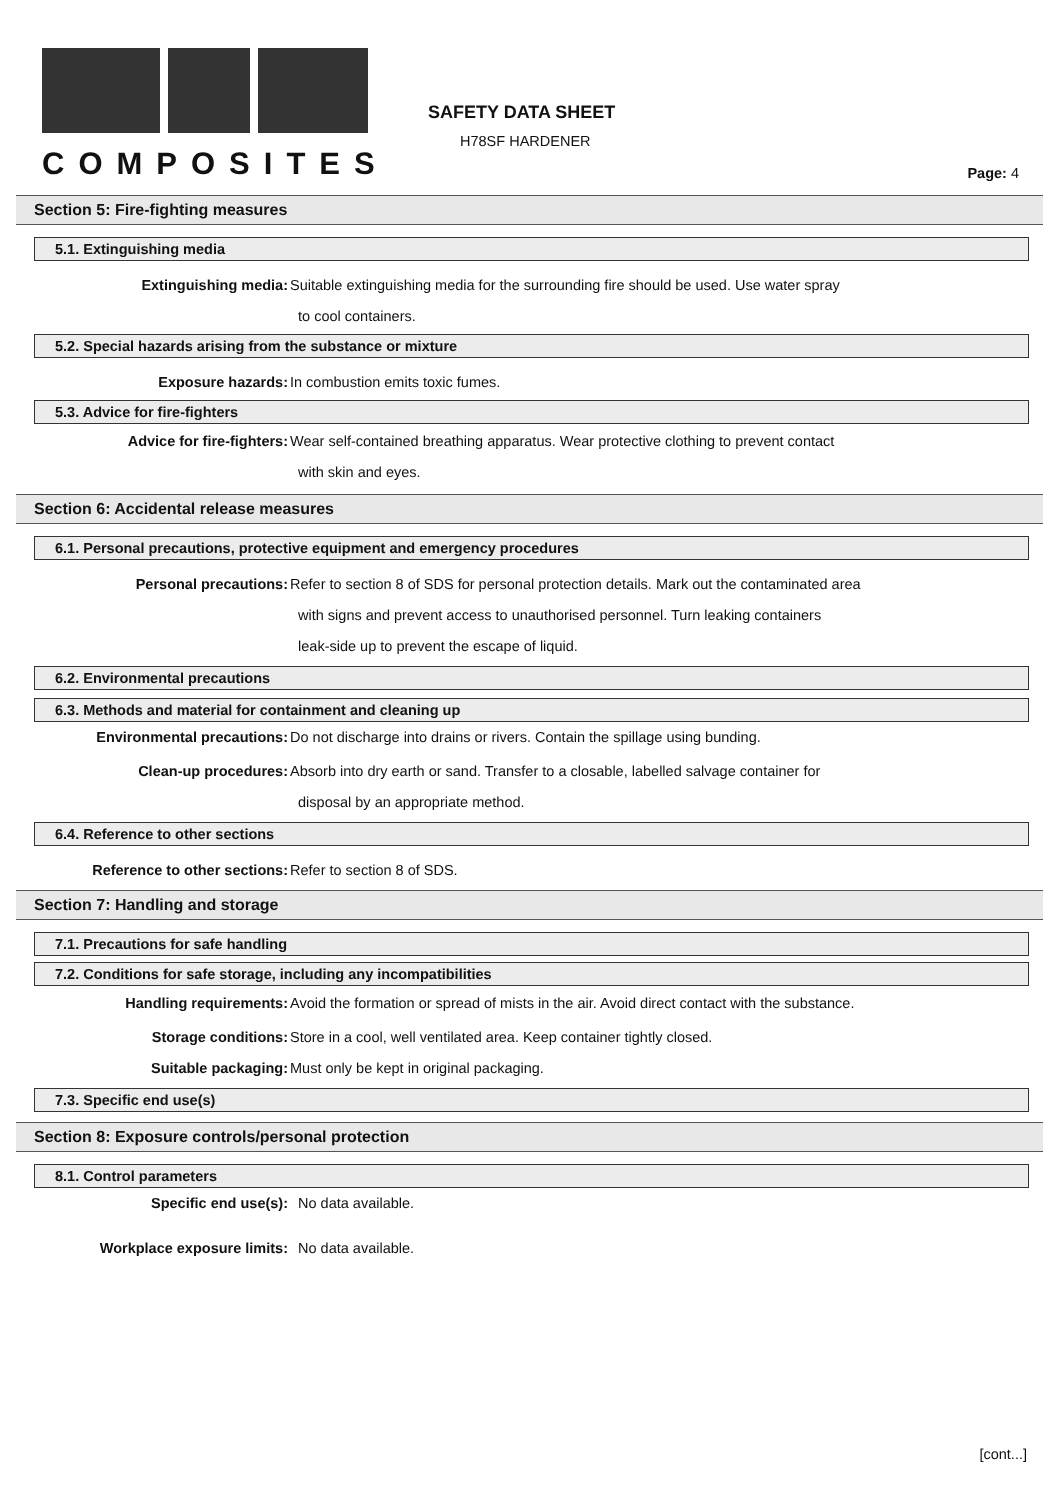COMPOSITES
SAFETY DATA SHEET
H78SF HARDENER
Page: 4
Section 5: Fire-fighting measures
5.1. Extinguishing media
Extinguishing media: Suitable extinguishing media for the surrounding fire should be used. Use water spray
to cool containers.
5.2. Special hazards arising from the substance or mixture
Exposure hazards: In combustion emits toxic fumes.
5.3. Advice for fire-fighters
Advice for fire-fighters: Wear self-contained breathing apparatus. Wear protective clothing to prevent contact
with skin and eyes.
Section 6: Accidental release measures
6.1. Personal precautions, protective equipment and emergency procedures
Personal precautions: Refer to section 8 of SDS for personal protection details. Mark out the contaminated area
with signs and prevent access to unauthorised personnel. Turn leaking containers
leak-side up to prevent the escape of liquid.
6.2. Environmental precautions
6.3. Methods and material for containment and cleaning up
Environmental precautions: Do not discharge into drains or rivers. Contain the spillage using bunding.
Clean-up procedures: Absorb into dry earth or sand. Transfer to a closable, labelled salvage container for
disposal by an appropriate method.
6.4. Reference to other sections
Reference to other sections: Refer to section 8 of SDS.
Section 7: Handling and storage
7.1. Precautions for safe handling
7.2. Conditions for safe storage, including any incompatibilities
Handling requirements: Avoid the formation or spread of mists in the air. Avoid direct contact with the substance.
Storage conditions: Store in a cool, well ventilated area. Keep container tightly closed.
Suitable packaging: Must only be kept in original packaging.
7.3. Specific end use(s)
Section 8: Exposure controls/personal protection
8.1. Control parameters
Specific end use(s): No data available.
Workplace exposure limits: No data available.
[cont...]